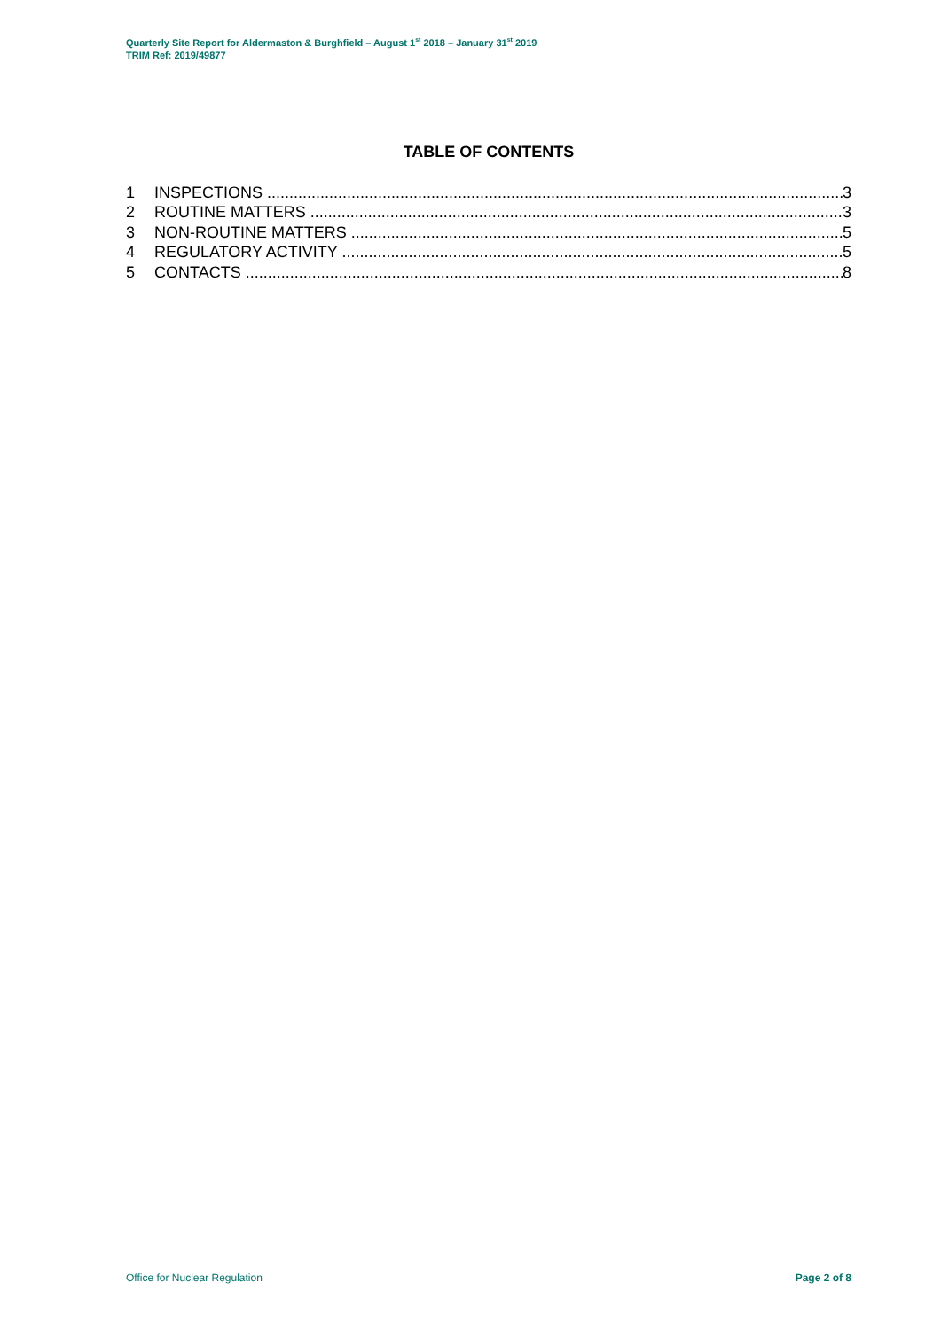Quarterly Site Report for Aldermaston & Burghfield – August 1<sup>st</sup> 2018 – January 31<sup>st</sup> 2019
TRIM Ref: 2019/49877
TABLE OF CONTENTS
1 INSPECTIONS 3
2 ROUTINE MATTERS 3
3 NON-ROUTINE MATTERS 5
4 REGULATORY ACTIVITY 5
5 CONTACTS 8
Office for Nuclear Regulation Page 2 of 8